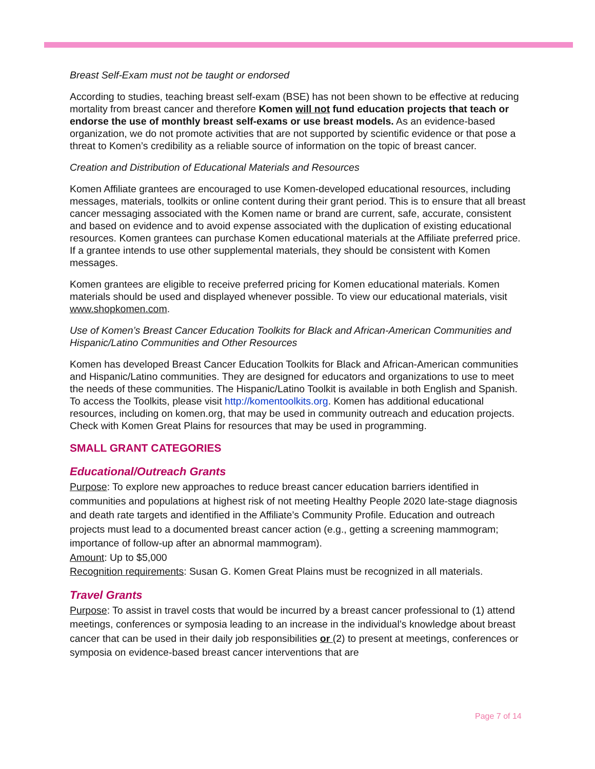Breast Self-Exam must not be taught or endorsed
According to studies, teaching breast self-exam (BSE) has not been shown to be effective at reducing mortality from breast cancer and therefore Komen will not fund education projects that teach or endorse the use of monthly breast self-exams or use breast models. As an evidence-based organization, we do not promote activities that are not supported by scientific evidence or that pose a threat to Komen’s credibility as a reliable source of information on the topic of breast cancer.
Creation and Distribution of Educational Materials and Resources
Komen Affiliate grantees are encouraged to use Komen-developed educational resources, including messages, materials, toolkits or online content during their grant period. This is to ensure that all breast cancer messaging associated with the Komen name or brand are current, safe, accurate, consistent and based on evidence and to avoid expense associated with the duplication of existing educational resources. Komen grantees can purchase Komen educational materials at the Affiliate preferred price. If a grantee intends to use other supplemental materials, they should be consistent with Komen messages.
Komen grantees are eligible to receive preferred pricing for Komen educational materials. Komen materials should be used and displayed whenever possible. To view our educational materials, visit www.shopkomen.com.
Use of Komen’s Breast Cancer Education Toolkits for Black and African-American Communities and Hispanic/Latino Communities and Other Resources
Komen has developed Breast Cancer Education Toolkits for Black and African-American communities and Hispanic/Latino communities. They are designed for educators and organizations to use to meet the needs of these communities. The Hispanic/Latino Toolkit is available in both English and Spanish. To access the Toolkits, please visit http://komentoolkits.org. Komen has additional educational resources, including on komen.org, that may be used in community outreach and education projects. Check with Komen Great Plains for resources that may be used in programming.
SMALL GRANT CATEGORIES
Educational/Outreach Grants
Purpose: To explore new approaches to reduce breast cancer education barriers identified in communities and populations at highest risk of not meeting Healthy People 2020 late-stage diagnosis and death rate targets and identified in the Affiliate’s Community Profile. Education and outreach projects must lead to a documented breast cancer action (e.g., getting a screening mammogram; importance of follow-up after an abnormal mammogram).
Amount: Up to $5,000
Recognition requirements: Susan G. Komen Great Plains must be recognized in all materials.
Travel Grants
Purpose: To assist in travel costs that would be incurred by a breast cancer professional to (1) attend meetings, conferences or symposia leading to an increase in the individual’s knowledge about breast cancer that can be used in their daily job responsibilities or (2) to present at meetings, conferences or symposia on evidence-based breast cancer interventions that are
Page 7 of 14